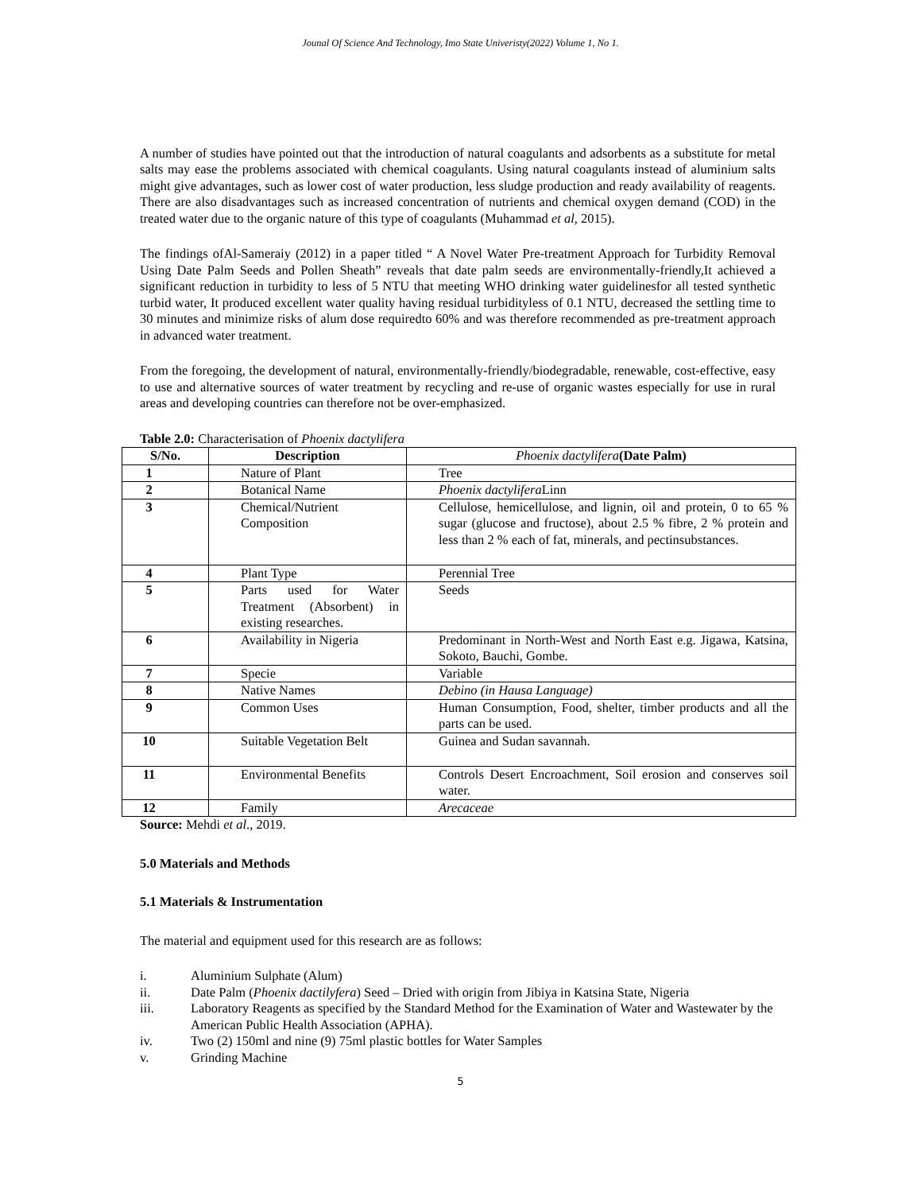Jounal Of Science And Technology, Imo State Univeristy(2022) Volume 1, No 1.
A number of studies have pointed out that the introduction of natural coagulants and adsorbents as a substitute for metal salts may ease the problems associated with chemical coagulants. Using natural coagulants instead of aluminium salts might give advantages, such as lower cost of water production, less sludge production and ready availability of reagents. There are also disadvantages such as increased concentration of nutrients and chemical oxygen demand (COD) in the treated water due to the organic nature of this type of coagulants (Muhammad et al, 2015).
The findings ofAl-Sameraiy (2012) in a paper titled “ A Novel Water Pre-treatment Approach for Turbidity Removal Using Date Palm Seeds and Pollen Sheath” reveals that date palm seeds are environmentally-friendly,It achieved a significant reduction in turbidity to less of 5 NTU that meeting WHO drinking water guidelinesfor all tested synthetic turbid water, It produced excellent water quality having residual turbidityless of 0.1 NTU, decreased the settling time to 30 minutes and minimize risks of alum dose requiredto 60% and was therefore recommended as pre-treatment approach in advanced water treatment.
From the foregoing, the development of natural, environmentally-friendly/biodegradable, renewable, cost-effective, easy to use and alternative sources of water treatment by recycling and re-use of organic wastes especially for use in rural areas and developing countries can therefore not be over-emphasized.
Table 2.0: Characterisation of Phoenix dactylifera
| S/No. | Description | Phoenix dactylifera (Date Palm) |
| --- | --- | --- |
| 1 | Nature of Plant | Tree |
| 2 | Botanical Name | Phoenix dactylifera Linn |
| 3 | Chemical/Nutrient Composition | Cellulose, hemicellulose, and lignin, oil and protein, 0 to 65 % sugar (glucose and fructose), about 2.5 % fibre, 2 % protein and less than 2 % each of fat, minerals, and pectinsubstances. |
| 4 | Plant Type | Perennial Tree |
| 5 | Parts used for Water Treatment (Absorbent) in existing researches. | Seeds |
| 6 | Availability in Nigeria | Predominant in North-West and North East e.g. Jigawa, Katsina, Sokoto, Bauchi, Gombe. |
| 7 | Specie | Variable |
| 8 | Native Names | Debino (in Hausa Language) |
| 9 | Common Uses | Human Consumption, Food, shelter, timber products and all the parts can be used. |
| 10 | Suitable Vegetation Belt | Guinea and Sudan savannah. |
| 11 | Environmental Benefits | Controls Desert Encroachment, Soil erosion and conserves soil water. |
| 12 | Family | Arecaceae |
Source: Mehdi et al., 2019.
5.0 Materials and Methods
5.1 Materials & Instrumentation
The material and equipment used for this research are as follows:
i. Aluminium Sulphate (Alum)
ii. Date Palm (Phoenix dactilyfera) Seed – Dried with origin from Jibiya in Katsina State, Nigeria
iii. Laboratory Reagents as specified by the Standard Method for the Examination of Water and Wastewater by the American Public Health Association (APHA).
iv. Two (2) 150ml and nine (9) 75ml plastic bottles for Water Samples
v. Grinding Machine
5